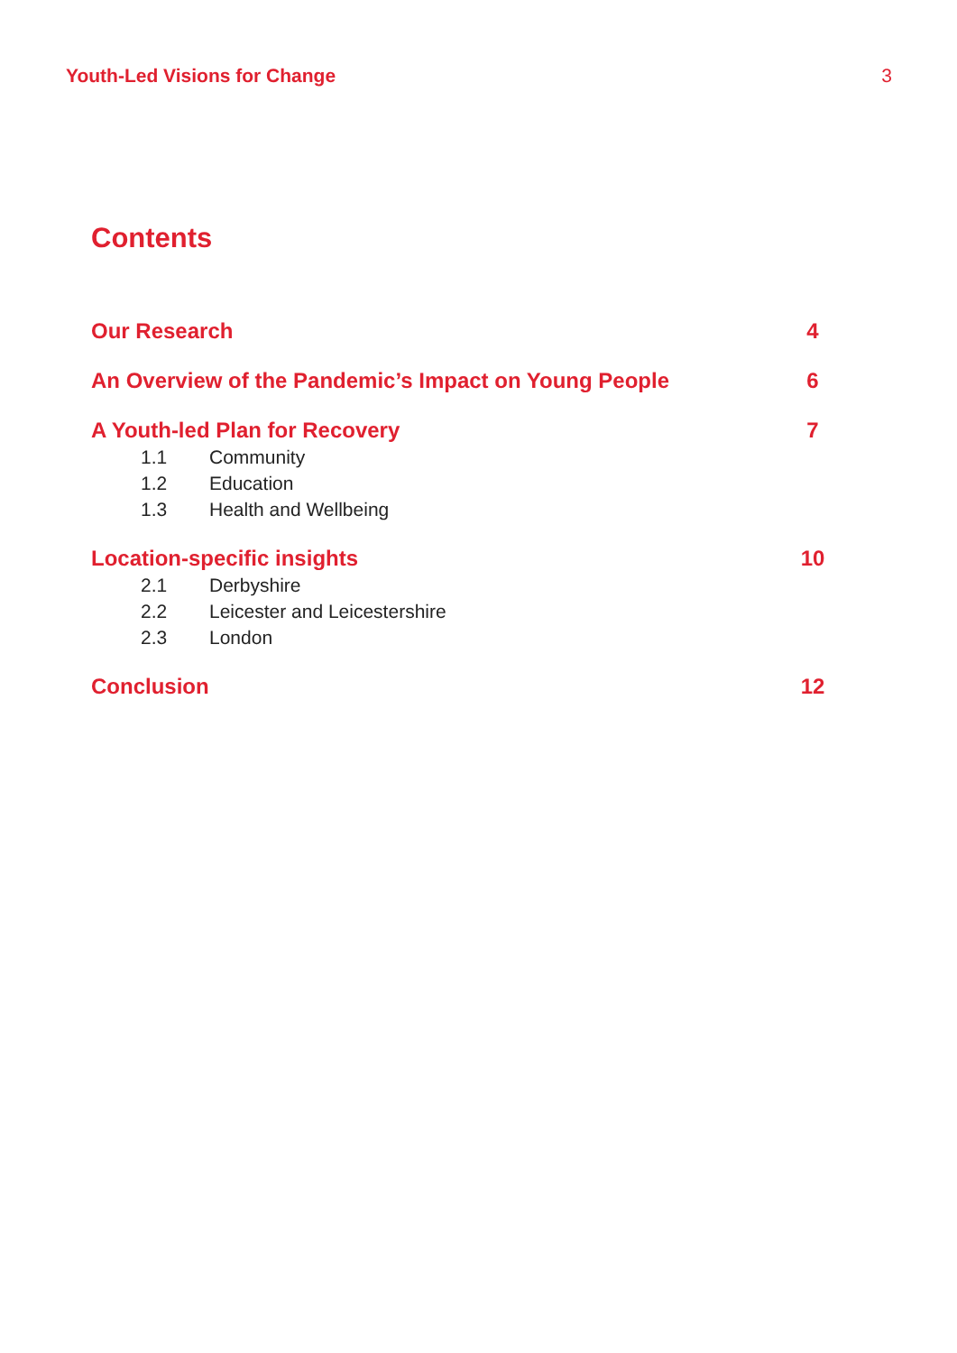Youth-Led Visions for Change 3
Contents
Our Research 4
An Overview of the Pandemic’s Impact on Young People 6
A Youth-led Plan for Recovery 7
1.1 Community
1.2 Education
1.3 Health and Wellbeing
Location-specific insights 10
2.1 Derbyshire
2.2 Leicester and Leicestershire
2.3 London
Conclusion 12